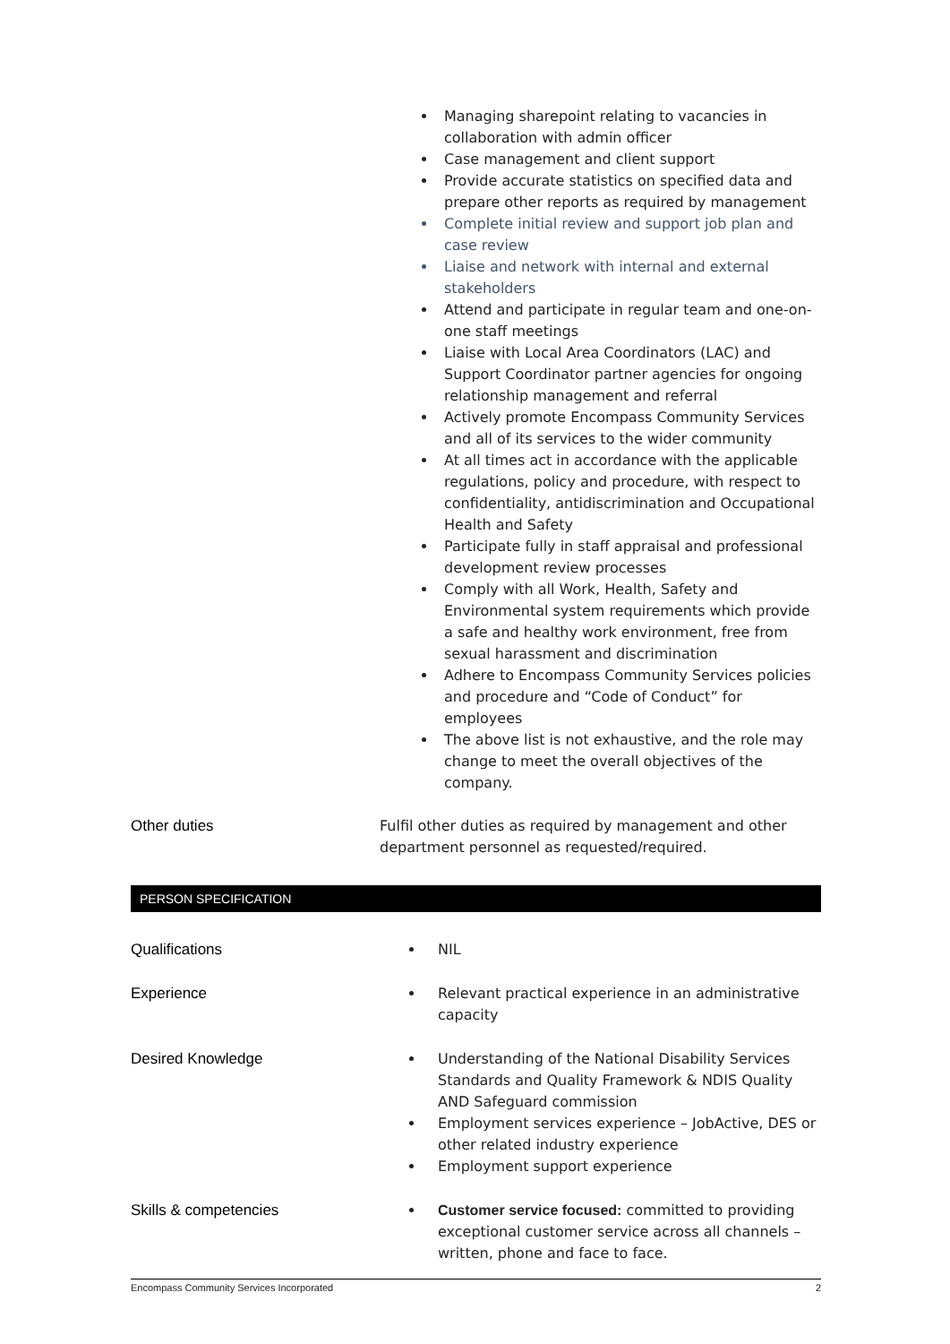Managing sharepoint relating to vacancies in collaboration with admin officer
Case management and client support
Provide accurate statistics on specified data and prepare other reports as required by management
Complete initial review and support job plan and case review
Liaise and network with internal and external stakeholders
Attend and participate in regular team and one-on-one staff meetings
Liaise with Local Area Coordinators (LAC) and Support Coordinator partner agencies for ongoing relationship management and referral
Actively promote Encompass Community Services and all of its services to the wider community
At all times act in accordance with the applicable regulations, policy and procedure, with respect to confidentiality, antidiscrimination and Occupational Health and Safety
Participate fully in staff appraisal and professional development review processes
Comply with all Work, Health, Safety and Environmental system requirements which provide a safe and healthy work environment, free from sexual harassment and discrimination
Adhere to Encompass Community Services policies and procedure and “Code of Conduct” for employees
The above list is not exhaustive, and the role may change to meet the overall objectives of the company.
Other duties Fulfil other duties as required by management and other department personnel as requested/required.
PERSON SPECIFICATION
Qualifications NIL
Experience Relevant practical experience in an administrative capacity
Desired Knowledge Understanding of the National Disability Services Standards and Quality Framework & NDIS Quality AND Safeguard commission
Employment services experience – JobActive, DES or other related industry experience
Employment support experience
Skills & competencies Customer service focused: committed to providing exceptional customer service across all channels – written, phone and face to face.
Encompass Community Services Incorporated 2